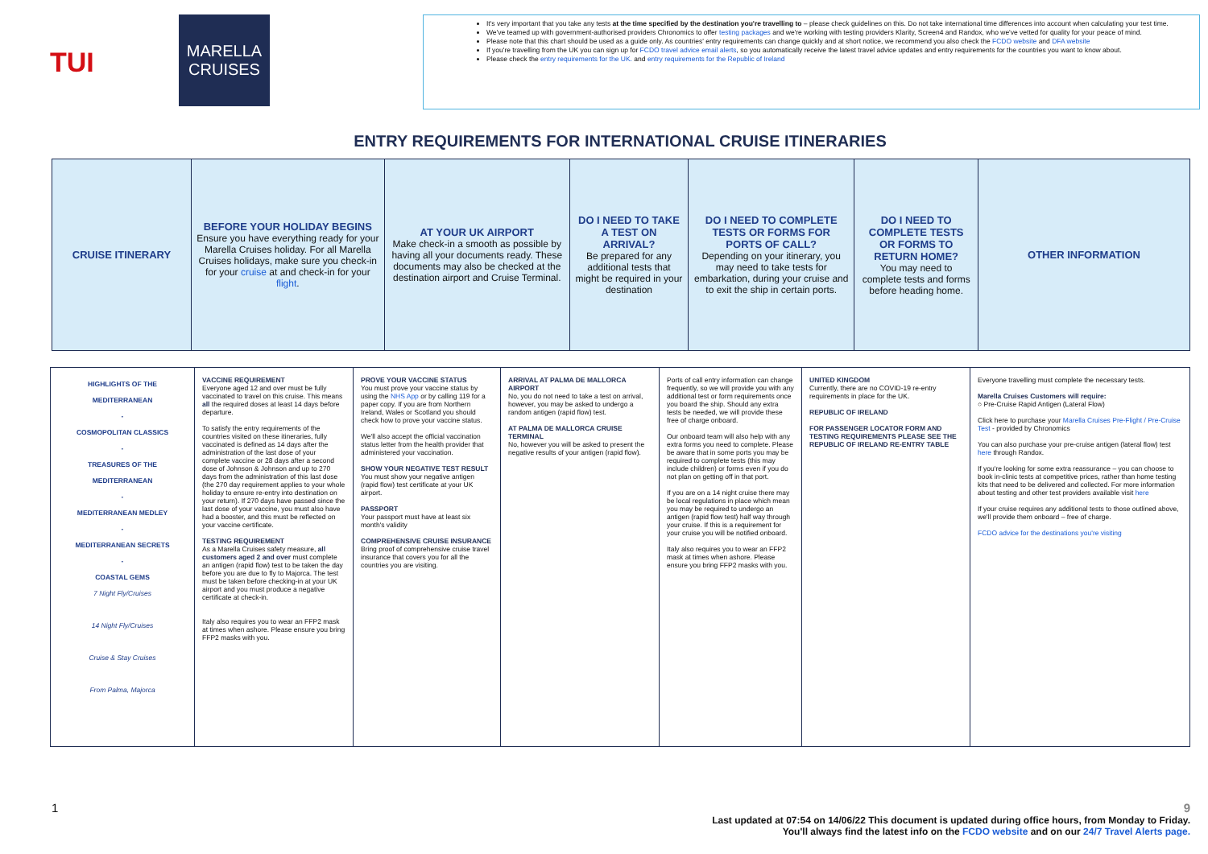TUI
MARELLA
CRUISES
It's very important that you take any tests at the time specified by the destination you're travelling to – please check guidelines on this. Do not take international time differences into account when calculating your test time.
We've teamed up with government-authorised providers Chronomics to offer testing packages and we're working with testing providers Klarity, Screen4 and Randox, who we've vetted for quality for your peace of mind.
Please note that this chart should be used as a guide only. As countries' entry requirements can change quickly and at short notice, we recommend you also check the FCDO website and DFA website
If you're travelling from the UK you can sign up for FCDO travel advice email alerts, so you automatically receive the latest travel advice updates and entry requirements for the countries you want to know about.
Please check the entry requirements for the UK. and entry requirements for the Republic of Ireland
ENTRY REQUIREMENTS FOR INTERNATIONAL CRUISE ITINERARIES
| CRUISE ITINERARY | BEFORE YOUR HOLIDAY BEGINS Ensure you have everything ready for your Marella Cruises holiday. For all Marella Cruises holidays, make sure you check-in for your cruise at and check-in for your flight . | AT YOUR UK AIRPORT Make check-in a smooth as possible by having all your documents ready. These documents may also be checked at the destination airport and Cruise Terminal. | DO I NEED TO TAKE A TEST ON ARRIVAL? Be prepared for any additional tests that might be required in your destination | DO I NEED TO COMPLETE TESTS OR FORMS FOR PORTS OF CALL? Depending on your itinerary, you may need to take tests for embarkation, during your cruise and to exit the ship in certain ports. | DO I NEED TO COMPLETE TESTS OR FORMS TO RETURN HOME? You may need to complete tests and forms before heading home. | OTHER INFORMATION |
| HIGHLIGHTS OF THE MEDITERRANEAN - COSMOPOLITAN CLASSICS - TREASURES OF THE MEDITERRANEAN - MEDITERRANEAN MEDLEY - MEDITERRANEAN SECRETS - COASTAL GEMS 7 Night Fly/Cruises 14 Night Fly/Cruises Cruise & Stay Cruises From Palma, Majorca | VACCINE REQUIREMENT Everyone aged 12 and over must be fully vaccinated to travel on this cruise. This means all the required doses at least 14 days before departure. To satisfy the entry requirements of the countries visited on these itineraries, fully vaccinated is defined as 14 days after the administration of the last dose of your complete vaccine or 28 days after a second dose of Johnson & Johnson and up to 270 days from the administration of this last dose (the 270 day requirement applies to your whole holiday to ensure re-entry into destination on your return). If 270 days have passed since the last dose of your vaccine, you must also have had a booster, and this must be reflected on your vaccine certificate. TESTING REQUIREMENT As a Marella Cruises safety measure, all customers aged 2 and over must complete an antigen (rapid flow) test to be taken the day before you are due to fly to Majorca. The test must be taken before checking-in at your UK airport and you must produce a negative certificate at check-in. Italy also requires you to wear an FFP2 mask at times when ashore. Please ensure you bring FFP2 masks with you. | PROVE YOUR VACCINE STATUS You must prove your vaccine status by using the NHS App or by calling 119 for a paper copy. If you are from Northern Ireland, Wales or Scotland you should check how to prove your vaccine status. We'll also accept the official vaccination status letter from the health provider that administered your vaccination. SHOW YOUR NEGATIVE TEST RESULT You must show your negative antigen (rapid flow) test certificate at your UK airport. PASSPORT Your passport must have at least six month's validity COMPREHENSIVE CRUISE INSURANCE Bring proof of comprehensive cruise travel insurance that covers you for all the countries you are visiting. | ARRIVAL AT PALMA DE MALLORCA AIRPORT No, you do not need to take a test on arrival, however, you may be asked to undergo a random antigen (rapid flow) test. AT PALMA DE MALLORCA CRUISE TERMINAL No, however you will be asked to present the negative results of your antigen (rapid flow). | Ports of call entry information can change frequently, so we will provide you with any additional test or form requirements once you board the ship. Should any extra tests be needed, we will provide these free of charge onboard. Our onboard team will also help with any extra forms you need to complete. Please be aware that in some ports you may be required to complete tests (this may include children) or forms even if you do not plan on getting off in that port. If you are on a 14 night cruise there may be local regulations in place which mean you may be required to undergo an antigen (rapid flow test) half way through your cruise. If this is a requirement for your cruise you will be notified onboard. Italy also requires you to wear an FFP2 mask at times when ashore. Please ensure you bring FFP2 masks with you. | UNITED KINGDOM Currently, there are no COVID-19 re-entry requirements in place for the UK. REPUBLIC OF IRELAND FOR PASSENGER LOCATOR FORM AND TESTING REQUIREMENTS PLEASE SEE THE REPUBLIC OF IRELAND RE-ENTRY TABLE | Everyone travelling must complete the necessary tests. Marella Cruises Customers will require: ○ Pre-Cruise Rapid Antigen (Lateral Flow) Click here to purchase your Marella Cruises Pre-Flight / Pre-Cruise Test - provided by Chronomics You can also purchase your pre-cruise antigen (lateral flow) test here through Randox. If you're looking for some extra reassurance – you can choose to book in-clinic tests at competitive prices, rather than home testing kits that need to be delivered and collected. For more information about testing and other test providers available visit here If your cruise requires any additional tests to those outlined above, we'll provide them onboard – free of charge. FCDO advice for the destinations you're visiting |
1 9
Last updated at 07:54 on 14/06/22 This document is updated during office hours, from Monday to Friday.
You'll always find the latest info on the FCDO website and on our 24/7 Travel Alerts page.